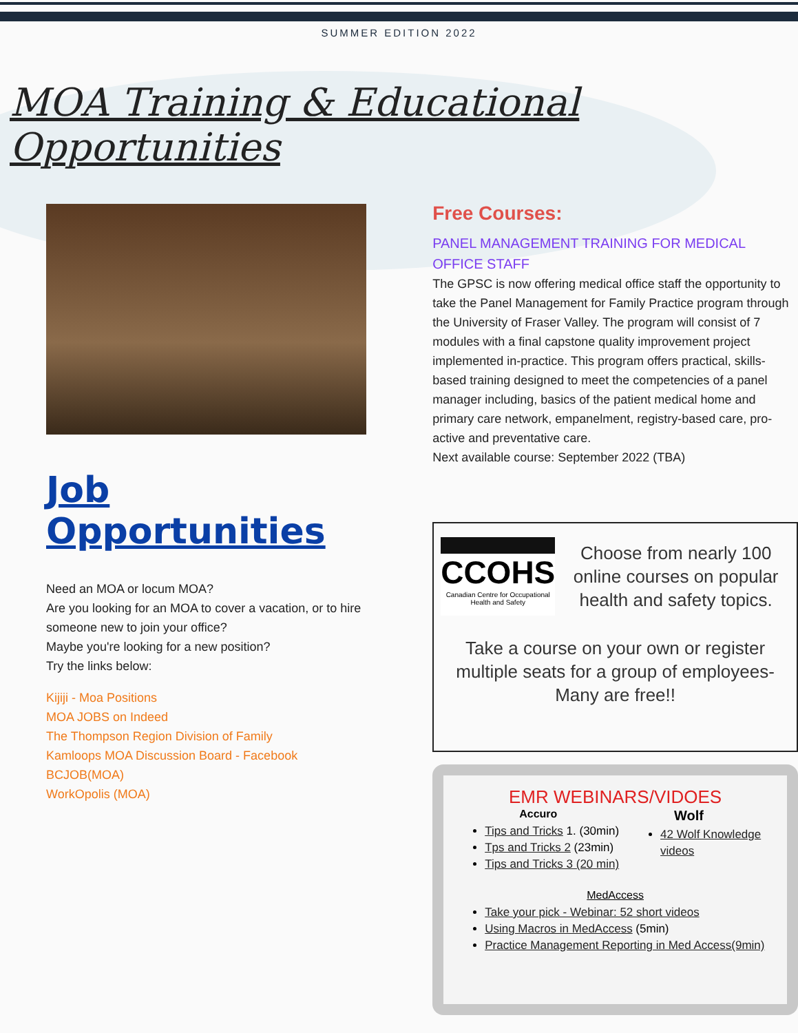SUMMER EDITION 2022
MOA Training & Educational Opportunities
Job Opportunities
Need an MOA or locum MOA?
Are you looking for an MOA to cover a vacation, or to hire someone new to join your office?
Maybe you're looking for a new position?
Try the links below:
Kijiji - Moa Positions
MOA JOBS on Indeed
The Thompson Region Division of Family
Kamloops MOA Discussion Board - Facebook
BCJOB(MOA)
WorkOpolis (MOA)
Free Courses:
PANEL MANAGEMENT TRAINING FOR MEDICAL OFFICE STAFF
The GPSC is now offering medical office staff the opportunity to take the Panel Management for Family Practice program through the University of Fraser Valley. The program will consist of 7 modules with a final capstone quality improvement project implemented in-practice. This program offers practical, skills-based training designed to meet the competencies of a panel manager including, basics of the patient medical home and primary care network, empanelment, registry-based care, pro-active and preventative care.
Next available course: September 2022 (TBA)
CCOHS
Canadian Centre for Occupational Health and Safety
Choose from nearly 100 online courses on popular health and safety topics.
Take a course on your own or register multiple seats for a group of employees-Many are free!!
EMR WEBINARS/VIDOES
Accuro
Tips and Tricks 1. (30min)
Tps and Tricks 2 (23min)
Tips and Tricks 3 (20 min)
Wolf
42 Wolf Knowledge videos
MedAccess
Take your pick - Webinar: 52 short videos
Using Macros in MedAccess (5min)
Practice Management Reporting in Med Access(9min)